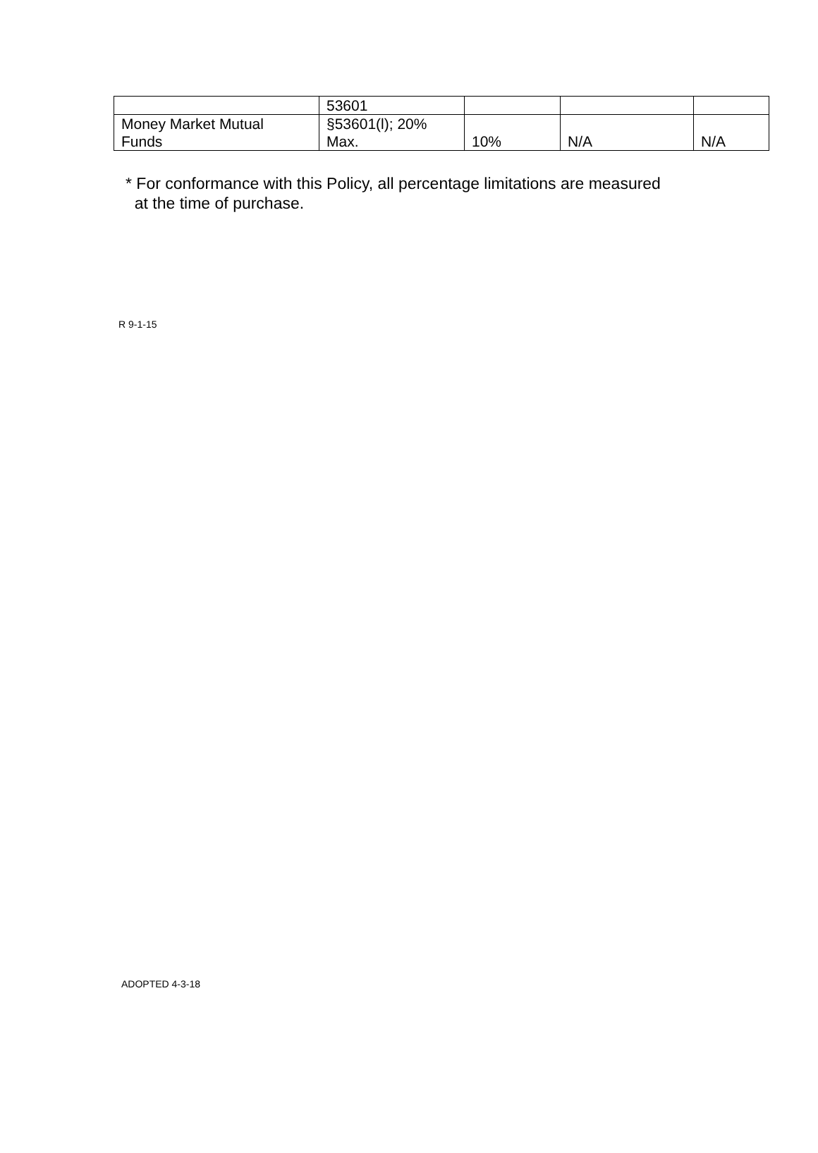| | 53601 | | | |
| Money Market Mutual Funds | §53601(l); 20% Max. | 10% | N/A | N/A |
* For conformance with this Policy, all percentage limitations are measured
at the time of purchase.
R 9-1-15
ADOPTED 4-3-18